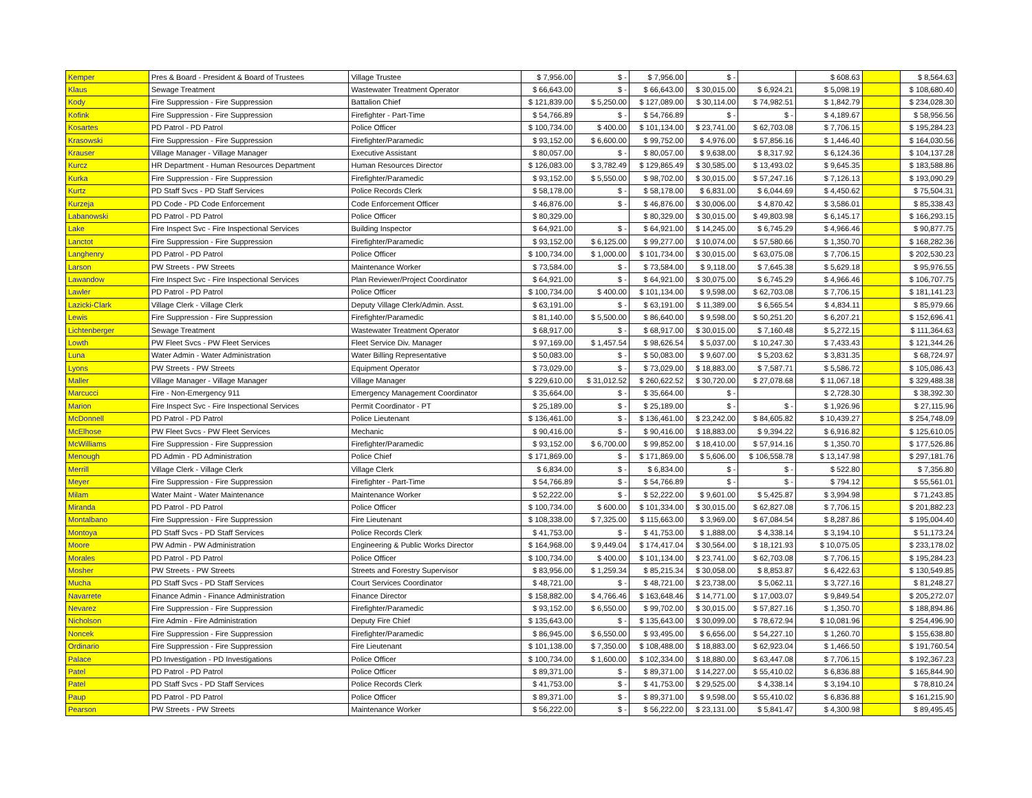| Kemper | Pres & Board - President & Board of Trustees | Village Trustee | $ 7,956.00 | $ - | $ 7,956.00 | $ - | | $ 608.63 | | $ 8,564.63 |
| Klaus | Sewage Treatment | Wastewater Treatment Operator | $ 66,643.00 | $ - | $ 66,643.00 | $ 30,015.00 | $ 6,924.21 | $ 5,098.19 | | $ 108,680.40 |
| Kody | Fire Suppression - Fire Suppression | Battalion Chief | $ 121,839.00 | $ 5,250.00 | $ 127,089.00 | $ 30,114.00 | $ 74,982.51 | $ 1,842.79 | | $ 234,028.30 |
| Kofink | Fire Suppression - Fire Suppression | Firefighter - Part-Time | $ 54,766.89 | $ - | $ 54,766.89 | $ - | $ - | $ 4,189.67 | | $ 58,956.56 |
| Kosartes | PD Patrol - PD Patrol | Police Officer | $ 100,734.00 | $ 400.00 | $ 101,134.00 | $ 23,741.00 | $ 62,703.08 | $ 7,706.15 | | $ 195,284.23 |
| Krasowski | Fire Suppression - Fire Suppression | Firefighter/Paramedic | $ 93,152.00 | $ 6,600.00 | $ 99,752.00 | $ 4,976.00 | $ 57,856.16 | $ 1,446.40 | | $ 164,030.56 |
| Krauser | Village Manager - Village Manager | Executive Assistant | $ 80,057.00 | $ - | $ 80,057.00 | $ 9,638.00 | $ 8,317.92 | $ 6,124.36 | | $ 104,137.28 |
| Kurcz | HR Department - Human Resources Department | Human Resources Director | $ 126,083.00 | $ 3,782.49 | $ 129,865.49 | $ 30,585.00 | $ 13,493.02 | $ 9,645.35 | | $ 183,588.86 |
| Kurka | Fire Suppression - Fire Suppression | Firefighter/Paramedic | $ 93,152.00 | $ 5,550.00 | $ 98,702.00 | $ 30,015.00 | $ 57,247.16 | $ 7,126.13 | | $ 193,090.29 |
| Kurtz | PD Staff Svcs - PD Staff Services | Police Records Clerk | $ 58,178.00 | $ - | $ 58,178.00 | $ 6,831.00 | $ 6,044.69 | $ 4,450.62 | | $ 75,504.31 |
| Kurzeja | PD Code - PD Code Enforcement | Code Enforcement Officer | $ 46,876.00 | $ - | $ 46,876.00 | $ 30,006.00 | $ 4,870.42 | $ 3,586.01 | | $ 85,338.43 |
| Labanowski | PD Patrol - PD Patrol | Police Officer | $ 80,329.00 | | $ 80,329.00 | $ 30,015.00 | $ 49,803.98 | $ 6,145.17 | | $ 166,293.15 |
| Lake | Fire Inspect Svc - Fire Inspectional Services | Building Inspector | $ 64,921.00 | $ - | $ 64,921.00 | $ 14,245.00 | $ 6,745.29 | $ 4,966.46 | | $ 90,877.75 |
| Lanctot | Fire Suppression - Fire Suppression | Firefighter/Paramedic | $ 93,152.00 | $ 6,125.00 | $ 99,277.00 | $ 10,074.00 | $ 57,580.66 | $ 1,350.70 | | $ 168,282.36 |
| Langhenry | PD Patrol - PD Patrol | Police Officer | $ 100,734.00 | $ 1,000.00 | $ 101,734.00 | $ 30,015.00 | $ 63,075.08 | $ 7,706.15 | | $ 202,530.23 |
| Larson | PW Streets - PW Streets | Maintenance Worker | $ 73,584.00 | $ - | $ 73,584.00 | $ 9,118.00 | $ 7,645.38 | $ 5,629.18 | | $ 95,976.55 |
| Lawandow | Fire Inspect Svc - Fire Inspectional Services | Plan Reviewer/Project Coordinator | $ 64,921.00 | $ - | $ 64,921.00 | $ 30,075.00 | $ 6,745.29 | $ 4,966.46 | | $ 106,707.75 |
| Lawler | PD Patrol - PD Patrol | Police Officer | $ 100,734.00 | $ 400.00 | $ 101,134.00 | $ 9,598.00 | $ 62,703.08 | $ 7,706.15 | | $ 181,141.23 |
| Lazicki-Clark | Village Clerk - Village Clerk | Deputy Village Clerk/Admin. Asst. | $ 63,191.00 | $ - | $ 63,191.00 | $ 11,389.00 | $ 6,565.54 | $ 4,834.11 | | $ 85,979.66 |
| Lewis | Fire Suppression - Fire Suppression | Firefighter/Paramedic | $ 81,140.00 | $ 5,500.00 | $ 86,640.00 | $ 9,598.00 | $ 50,251.20 | $ 6,207.21 | | $ 152,696.41 |
| Lichtenberger | Sewage Treatment | Wastewater Treatment Operator | $ 68,917.00 | $ - | $ 68,917.00 | $ 30,015.00 | $ 7,160.48 | $ 5,272.15 | | $ 111,364.63 |
| Lowth | PW Fleet Svcs - PW Fleet Services | Fleet Service Div. Manager | $ 97,169.00 | $ 1,457.54 | $ 98,626.54 | $ 5,037.00 | $ 10,247.30 | $ 7,433.43 | | $ 121,344.26 |
| Luna | Water Admin - Water Administration | Water Billing Representative | $ 50,083.00 | $ - | $ 50,083.00 | $ 9,607.00 | $ 5,203.62 | $ 3,831.35 | | $ 68,724.97 |
| Lyons | PW Streets - PW Streets | Equipment Operator | $ 73,029.00 | $ - | $ 73,029.00 | $ 18,883.00 | $ 7,587.71 | $ 5,586.72 | | $ 105,086.43 |
| Maller | Village Manager - Village Manager | Village Manager | $ 229,610.00 | $ 31,012.52 | $ 260,622.52 | $ 30,720.00 | $ 27,078.68 | $ 11,067.18 | | $ 329,488.38 |
| Marcucci | Fire - Non-Emergency 911 | Emergency Management Coordinator | $ 35,664.00 | $ - | $ 35,664.00 | $ - | | $ 2,728.30 | | $ 38,392.30 |
| Marion | Fire Inspect Svc - Fire Inspectional Services | Permit Coordinator - PT | $ 25,189.00 | $ - | $ 25,189.00 | $ - | $ - | $ 1,926.96 | | $ 27,115.96 |
| McDonnell | PD Patrol - PD Patrol | Police Lieutenant | $ 136,461.00 | $ - | $ 136,461.00 | $ 23,242.00 | $ 84,605.82 | $ 10,439.27 | | $ 254,748.09 |
| McElhose | PW Fleet Svcs - PW Fleet Services | Mechanic | $ 90,416.00 | $ - | $ 90,416.00 | $ 18,883.00 | $ 9,394.22 | $ 6,916.82 | | $ 125,610.05 |
| McWilliams | Fire Suppression - Fire Suppression | Firefighter/Paramedic | $ 93,152.00 | $ 6,700.00 | $ 99,852.00 | $ 18,410.00 | $ 57,914.16 | $ 1,350.70 | | $ 177,526.86 |
| Menough | PD Admin - PD Administration | Police Chief | $ 171,869.00 | $ - | $ 171,869.00 | $ 5,606.00 | $ 106,558.78 | $ 13,147.98 | | $ 297,181.76 |
| Merrill | Village Clerk - Village Clerk | Village Clerk | $ 6,834.00 | $ - | $ 6,834.00 | $ - | $ - | $ 522.80 | | $ 7,356.80 |
| Meyer | Fire Suppression - Fire Suppression | Firefighter - Part-Time | $ 54,766.89 | $ - | $ 54,766.89 | $ - | $ - | $ 794.12 | | $ 55,561.01 |
| Milam | Water Maint - Water Maintenance | Maintenance Worker | $ 52,222.00 | $ - | $ 52,222.00 | $ 9,601.00 | $ 5,425.87 | $ 3,994.98 | | $ 71,243.85 |
| Miranda | PD Patrol - PD Patrol | Police Officer | $ 100,734.00 | $ 600.00 | $ 101,334.00 | $ 30,015.00 | $ 62,827.08 | $ 7,706.15 | | $ 201,882.23 |
| Montalbano | Fire Suppression - Fire Suppression | Fire Lieutenant | $ 108,338.00 | $ 7,325.00 | $ 115,663.00 | $ 3,969.00 | $ 67,084.54 | $ 8,287.86 | | $ 195,004.40 |
| Montoya | PD Staff Svcs - PD Staff Services | Police Records Clerk | $ 41,753.00 | $ - | $ 41,753.00 | $ 1,888.00 | $ 4,338.14 | $ 3,194.10 | | $ 51,173.24 |
| Moore | PW Admin - PW Administration | Engineering & Public Works Director | $ 164,968.00 | $ 9,449.04 | $ 174,417.04 | $ 30,564.00 | $ 18,121.93 | $ 10,075.05 | | $ 233,178.02 |
| Morales | PD Patrol - PD Patrol | Police Officer | $ 100,734.00 | $ 400.00 | $ 101,134.00 | $ 23,741.00 | $ 62,703.08 | $ 7,706.15 | | $ 195,284.23 |
| Mosher | PW Streets - PW Streets | Streets and Forestry Supervisor | $ 83,956.00 | $ 1,259.34 | $ 85,215.34 | $ 30,058.00 | $ 8,853.87 | $ 6,422.63 | | $ 130,549.85 |
| Mucha | PD Staff Svcs - PD Staff Services | Court Services Coordinator | $ 48,721.00 | $ - | $ 48,721.00 | $ 23,738.00 | $ 5,062.11 | $ 3,727.16 | | $ 81,248.27 |
| Navarrete | Finance Admin - Finance Administration | Finance Director | $ 158,882.00 | $ 4,766.46 | $ 163,648.46 | $ 14,771.00 | $ 17,003.07 | $ 9,849.54 | | $ 205,272.07 |
| Nevarez | Fire Suppression - Fire Suppression | Firefighter/Paramedic | $ 93,152.00 | $ 6,550.00 | $ 99,702.00 | $ 30,015.00 | $ 57,827.16 | $ 1,350.70 | | $ 188,894.86 |
| Nicholson | Fire Admin - Fire Administration | Deputy Fire Chief | $ 135,643.00 | $ - | $ 135,643.00 | $ 30,099.00 | $ 78,672.94 | $ 10,081.96 | | $ 254,496.90 |
| Noncek | Fire Suppression - Fire Suppression | Firefighter/Paramedic | $ 86,945.00 | $ 6,550.00 | $ 93,495.00 | $ 6,656.00 | $ 54,227.10 | $ 1,260.70 | | $ 155,638.80 |
| Ordinario | Fire Suppression - Fire Suppression | Fire Lieutenant | $ 101,138.00 | $ 7,350.00 | $ 108,488.00 | $ 18,883.00 | $ 62,923.04 | $ 1,466.50 | | $ 191,760.54 |
| Palace | PD Investigation - PD Investigations | Police Officer | $ 100,734.00 | $ 1,600.00 | $ 102,334.00 | $ 18,880.00 | $ 63,447.08 | $ 7,706.15 | | $ 192,367.23 |
| Patel | PD Patrol - PD Patrol | Police Officer | $ 89,371.00 | $ - | $ 89,371.00 | $ 14,227.00 | $ 55,410.02 | $ 6,836.88 | | $ 165,844.90 |
| Patel | PD Staff Svcs - PD Staff Services | Police Records Clerk | $ 41,753.00 | $ - | $ 41,753.00 | $ 29,525.00 | $ 4,338.14 | $ 3,194.10 | | $ 78,810.24 |
| Paup | PD Patrol - PD Patrol | Police Officer | $ 89,371.00 | $ - | $ 89,371.00 | $ 9,598.00 | $ 55,410.02 | $ 6,836.88 | | $ 161,215.90 |
| Pearson | PW Streets - PW Streets | Maintenance Worker | $ 56,222.00 | $ - | $ 56,222.00 | $ 23,131.00 | $ 5,841.47 | $ 4,300.98 | | $ 89,495.45 |